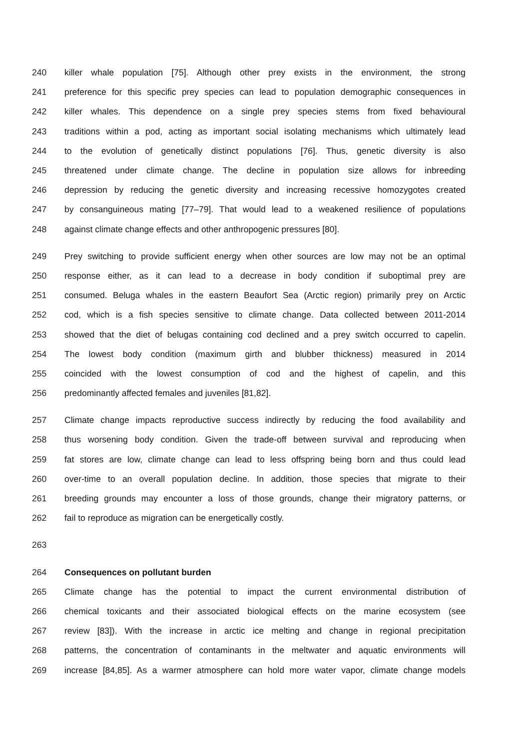240 killer whale population [75]. Although other prey exists in the environment, the strong
241 preference for this specific prey species can lead to population demographic consequences in
242 killer whales. This dependence on a single prey species stems from fixed behavioural
243 traditions within a pod, acting as important social isolating mechanisms which ultimately lead
244 to the evolution of genetically distinct populations [76]. Thus, genetic diversity is also
245 threatened under climate change. The decline in population size allows for inbreeding
246 depression by reducing the genetic diversity and increasing recessive homozygotes created
247 by consanguineous mating [77–79]. That would lead to a weakened resilience of populations
248 against climate change effects and other anthropogenic pressures [80].
249 Prey switching to provide sufficient energy when other sources are low may not be an optimal
250 response either, as it can lead to a decrease in body condition if suboptimal prey are
251 consumed. Beluga whales in the eastern Beaufort Sea (Arctic region) primarily prey on Arctic
252 cod, which is a fish species sensitive to climate change. Data collected between 2011-2014
253 showed that the diet of belugas containing cod declined and a prey switch occurred to capelin.
254 The lowest body condition (maximum girth and blubber thickness) measured in 2014
255 coincided with the lowest consumption of cod and the highest of capelin, and this
256 predominantly affected females and juveniles [81,82].
257 Climate change impacts reproductive success indirectly by reducing the food availability and
258 thus worsening body condition. Given the trade-off between survival and reproducing when
259 fat stores are low, climate change can lead to less offspring being born and thus could lead
260 over-time to an overall population decline. In addition, those species that migrate to their
261 breeding grounds may encounter a loss of those grounds, change their migratory patterns, or
262 fail to reproduce as migration can be energetically costly.
263
264 Consequences on pollutant burden
265 Climate change has the potential to impact the current environmental distribution of
266 chemical toxicants and their associated biological effects on the marine ecosystem (see
267 review [83]). With the increase in arctic ice melting and change in regional precipitation
268 patterns, the concentration of contaminants in the meltwater and aquatic environments will
269 increase [84,85]. As a warmer atmosphere can hold more water vapor, climate change models